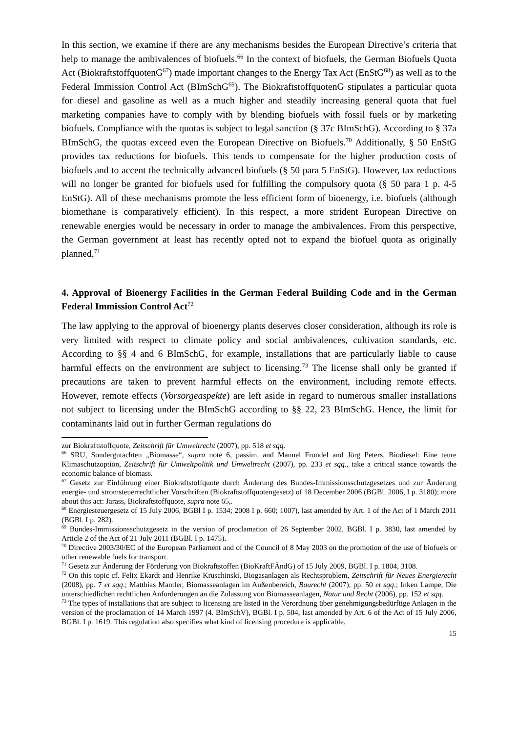In this section, we examine if there are any mechanisms besides the European Directive’s criteria that help to manage the ambivalences of biofuels.<sup>66</sup> In the context of biofuels, the German Biofuels Quota Act (BiokraftstoffquotenG<sup>67</sup>) made important changes to the Energy Tax Act (EnStG<sup>68</sup>) as well as to the Federal Immission Control Act (BImSchG<sup>69</sup>). The BiokraftstoffquotenG stipulates a particular quota for diesel and gasoline as well as a much higher and steadily increasing general quota that fuel marketing companies have to comply with by blending biofuels with fossil fuels or by marketing biofuels. Compliance with the quotas is subject to legal sanction (§ 37c BImSchG). According to § 37a BImSchG, the quotas exceed even the European Directive on Biofuels.<sup>70</sup> Additionally, § 50 EnStG provides tax reductions for biofuels. This tends to compensate for the higher production costs of biofuels and to accent the technically advanced biofuels (§ 50 para 5 EnStG). However, tax reductions will no longer be granted for biofuels used for fulfilling the compulsory quota (§ 50 para 1 p. 4-5 EnStG). All of these mechanisms promote the less efficient form of bioenergy, i.e. biofuels (although biomethane is comparatively efficient). In this respect, a more strident European Directive on renewable energies would be necessary in order to manage the ambivalences. From this perspective, the German government at least has recently opted not to expand the biofuel quota as originally planned.<sup>71</sup>
4. Approval of Bioenergy Facilities in the German Federal Building Code and in the German Federal Immission Control Act<sup>72</sup>
The law applying to the approval of bioenergy plants deserves closer consideration, although its role is very limited with respect to climate policy and social ambivalences, cultivation standards, etc. According to §§ 4 and 6 BImSchG, for example, installations that are particularly liable to cause harmful effects on the environment are subject to licensing.<sup>73</sup> The license shall only be granted if precautions are taken to prevent harmful effects on the environment, including remote effects. However, remote effects (Vorsorgeaspekte) are left aside in regard to numerous smaller installations not subject to licensing under the BImSchG according to §§ 22, 23 BImSchG. Hence, the limit for contaminants laid out in further German regulations do
zur Biokraftstoffquote, Zeitschrift für Umweltrecht (2007), pp. 518 et sqq.
<sup>66</sup> SRU, Sondergutachten „Biomasse“, supra note 6, passim, and Manuel Frondel and Jörg Peters, Biodiesel: Eine teure Klimaschutzoption, Zeitschrift für Umweltpolitik und Umweltrecht (2007), pp. 233 et sqq., take a critical stance towards the economic balance of biomass.
<sup>67</sup> Gesetz zur Einführung einer Biokraftstoffquote durch Änderung des Bundes-Immissionsschutzgesetzes und zur Änderung energie- und stromsteuerrechtlicher Vorschriften (Biokraftstoffquotengesetz) of 18 December 2006 (BGBl. 2006, I p. 3180); more about this act: Jarass, Biokraftstoffquote, supra note 65,.
<sup>68</sup> Energiesteuergesetz of 15 July 2006, BGBl I p. 1534; 2008 I p. 660; 1007), last amended by Art. 1 of the Act of 1 March 2011 (BGBl. I p. 282).
<sup>69</sup> Bundes-Immissionsschutzgesetz in the version of proclamation of 26 September 2002, BGBl. I p. 3830, last amended by Article 2 of the Act of 21 July 2011 (BGBl. I p. 1475).
<sup>70</sup> Directive 2003/30/EC of the European Parliament and of the Council of 8 May 2003 on the promotion of the use of biofuels or other renewable fuels for transport.
<sup>71</sup> Gesetz zur Änderung der Förderung von Biokraftstoffen (BioKraftFÄndG) of 15 July 2009, BGBl. I p. 1804, 3108.
<sup>72</sup> On this topic cf. Felix Ekardt and Henrike Kruschinski, Biogasanlagen als Rechtsproblem, Zeitschrift für Neues Energierecht (2008), pp. 7 et sqq.; Matthias Mantler, Biomasseanlagen im Außenbereich, Baurecht (2007), pp. 50 et sqq.; Inken Lampe, Die unterschiedlichen rechtlichen Anforderungen an die Zulassung von Biomasseanlagen, Natur und Recht (2006), pp. 152 et sqq.
<sup>73</sup> The types of installations that are subject to licensing are listed in the Verordnung über genehmigungsbedürftige Anlagen in the version of the proclamation of 14 March 1997 (4. BImSchV), BGBl. I p. 504, last amended by Art. 6 of the Act of 15 July 2006, BGBl. I p. 1619. This regulation also specifies what kind of licensing procedure is applicable.
15